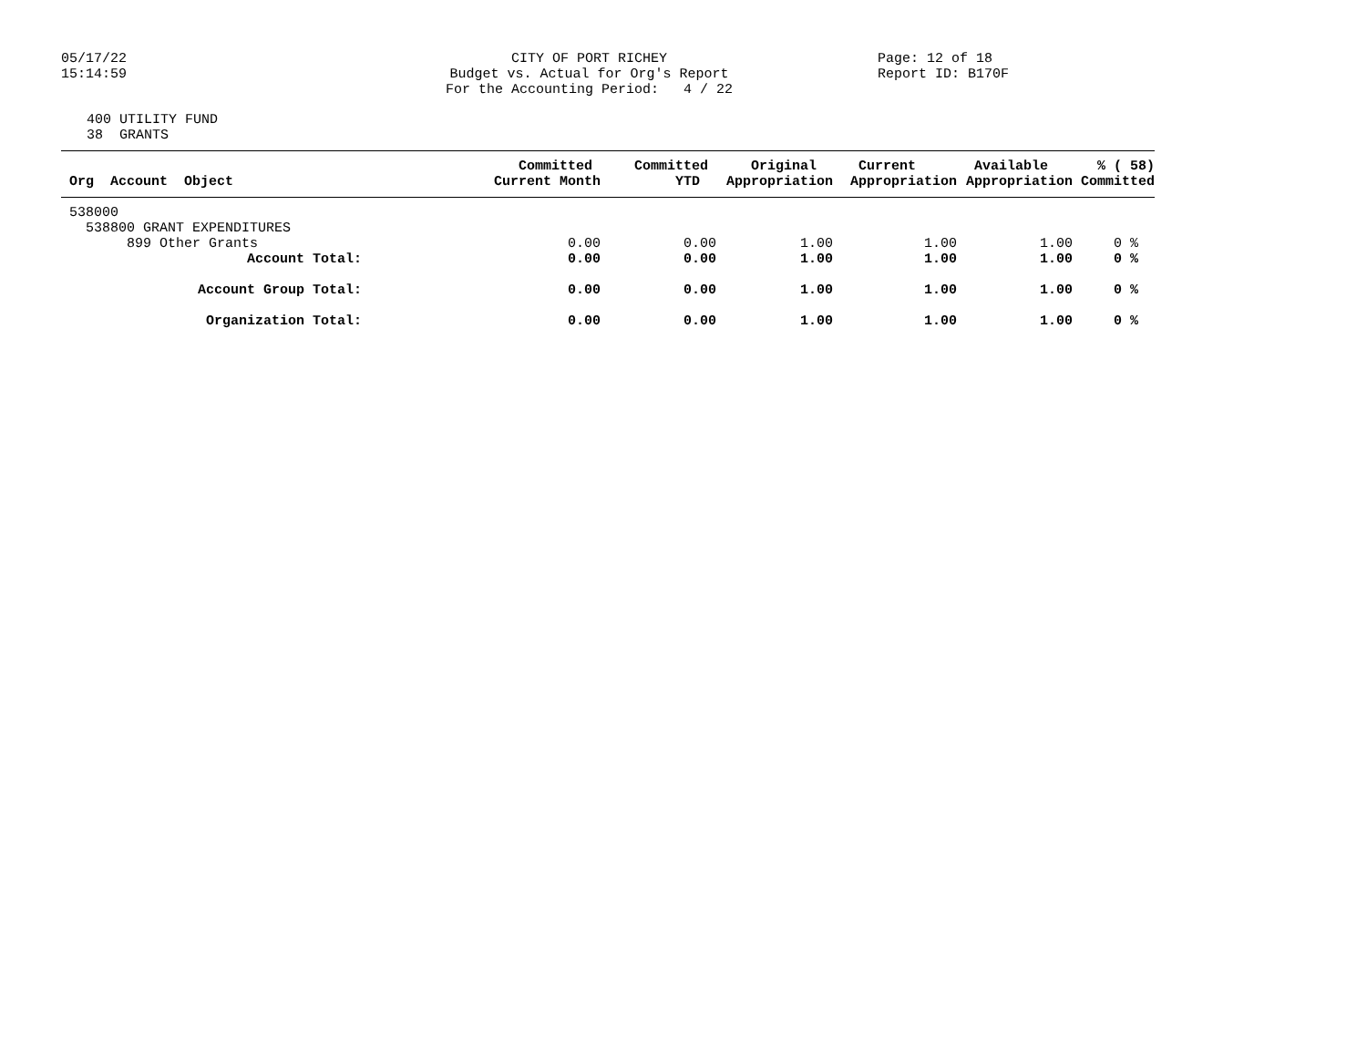05/17/22 15:14:59
CITY OF PORT RICHEY Budget vs. Actual for Org's Report For the Accounting Period: 4 / 22
Page: 12 of 18 Report ID: B170F
400 UTILITY FUND 38 GRANTS
| | Committed | Committed | Original | Current | Available | % ( 58) |
| --- | --- | --- | --- | --- | --- | --- |
| Org Account Object | Current Month | YTD | Appropriation | Appropriation | Appropriation | Committed |
| 538000 | | | | | | |
| 538800 GRANT EXPENDITURES | | | | | | |
| 899 Other Grants | 0.00 | 0.00 | 1.00 | 1.00 | 1.00 | 0 % |
| Account Total: | 0.00 | 0.00 | 1.00 | 1.00 | 1.00 | 0 % |
| Account Group Total: | 0.00 | 0.00 | 1.00 | 1.00 | 1.00 | 0 % |
| Organization Total: | 0.00 | 0.00 | 1.00 | 1.00 | 1.00 | 0 % |